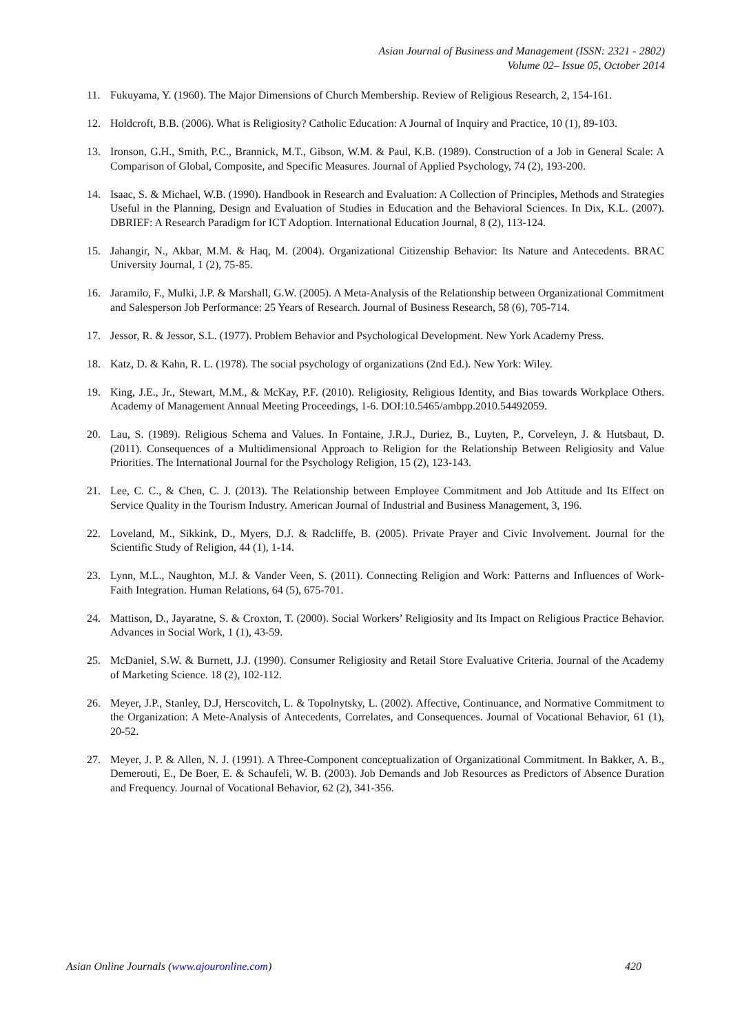Asian Journal of Business and Management (ISSN: 2321 - 2802)
Volume 02– Issue 05, October 2014
11. Fukuyama, Y. (1960). The Major Dimensions of Church Membership. Review of Religious Research, 2, 154-161.
12. Holdcroft, B.B. (2006). What is Religiosity? Catholic Education: A Journal of Inquiry and Practice, 10 (1), 89-103.
13. Ironson, G.H., Smith, P.C., Brannick, M.T., Gibson, W.M. & Paul, K.B. (1989). Construction of a Job in General Scale: A Comparison of Global, Composite, and Specific Measures. Journal of Applied Psychology, 74 (2), 193-200.
14. Isaac, S. & Michael, W.B. (1990). Handbook in Research and Evaluation: A Collection of Principles, Methods and Strategies Useful in the Planning, Design and Evaluation of Studies in Education and the Behavioral Sciences. In Dix, K.L. (2007). DBRIEF: A Research Paradigm for ICT Adoption. International Education Journal, 8 (2), 113-124.
15. Jahangir, N., Akbar, M.M. & Haq, M. (2004). Organizational Citizenship Behavior: Its Nature and Antecedents. BRAC University Journal, 1 (2), 75-85.
16. Jaramilo, F., Mulki, J.P. & Marshall, G.W. (2005). A Meta-Analysis of the Relationship between Organizational Commitment and Salesperson Job Performance: 25 Years of Research. Journal of Business Research, 58 (6), 705-714.
17. Jessor, R. & Jessor, S.L. (1977). Problem Behavior and Psychological Development. New York Academy Press.
18. Katz, D. & Kahn, R. L. (1978). The social psychology of organizations (2nd Ed.). New York: Wiley.
19. King, J.E., Jr., Stewart, M.M., & McKay, P.F. (2010). Religiosity, Religious Identity, and Bias towards Workplace Others. Academy of Management Annual Meeting Proceedings, 1-6. DOI:10.5465/ambpp.2010.54492059.
20. Lau, S. (1989). Religious Schema and Values. In Fontaine, J.R.J., Duriez, B., Luyten, P., Corveleyn, J. & Hutsbaut, D. (2011). Consequences of a Multidimensional Approach to Religion for the Relationship Between Religiosity and Value Priorities. The International Journal for the Psychology Religion, 15 (2), 123-143.
21. Lee, C. C., & Chen, C. J. (2013). The Relationship between Employee Commitment and Job Attitude and Its Effect on Service Quality in the Tourism Industry. American Journal of Industrial and Business Management, 3, 196.
22. Loveland, M., Sikkink, D., Myers, D.J. & Radcliffe, B. (2005). Private Prayer and Civic Involvement. Journal for the Scientific Study of Religion, 44 (1), 1-14.
23. Lynn, M.L., Naughton, M.J. & Vander Veen, S. (2011). Connecting Religion and Work: Patterns and Influences of Work-Faith Integration. Human Relations, 64 (5), 675-701.
24. Mattison, D., Jayaratne, S. & Croxton, T. (2000). Social Workers’ Religiosity and Its Impact on Religious Practice Behavior. Advances in Social Work, 1 (1), 43-59.
25. McDaniel, S.W. & Burnett, J.J. (1990). Consumer Religiosity and Retail Store Evaluative Criteria. Journal of the Academy of Marketing Science. 18 (2), 102-112.
26. Meyer, J.P., Stanley, D.J, Herscovitch, L. & Topolnytsky, L. (2002). Affective, Continuance, and Normative Commitment to the Organization: A Mete-Analysis of Antecedents, Correlates, and Consequences. Journal of Vocational Behavior, 61 (1), 20-52.
27. Meyer, J. P. & Allen, N. J. (1991). A Three-Component conceptualization of Organizational Commitment. In Bakker, A. B., Demerouti, E., De Boer, E. & Schaufeli, W. B. (2003). Job Demands and Job Resources as Predictors of Absence Duration and Frequency. Journal of Vocational Behavior, 62 (2), 341-356.
Asian Online Journals (www.ajouronline.com) 420